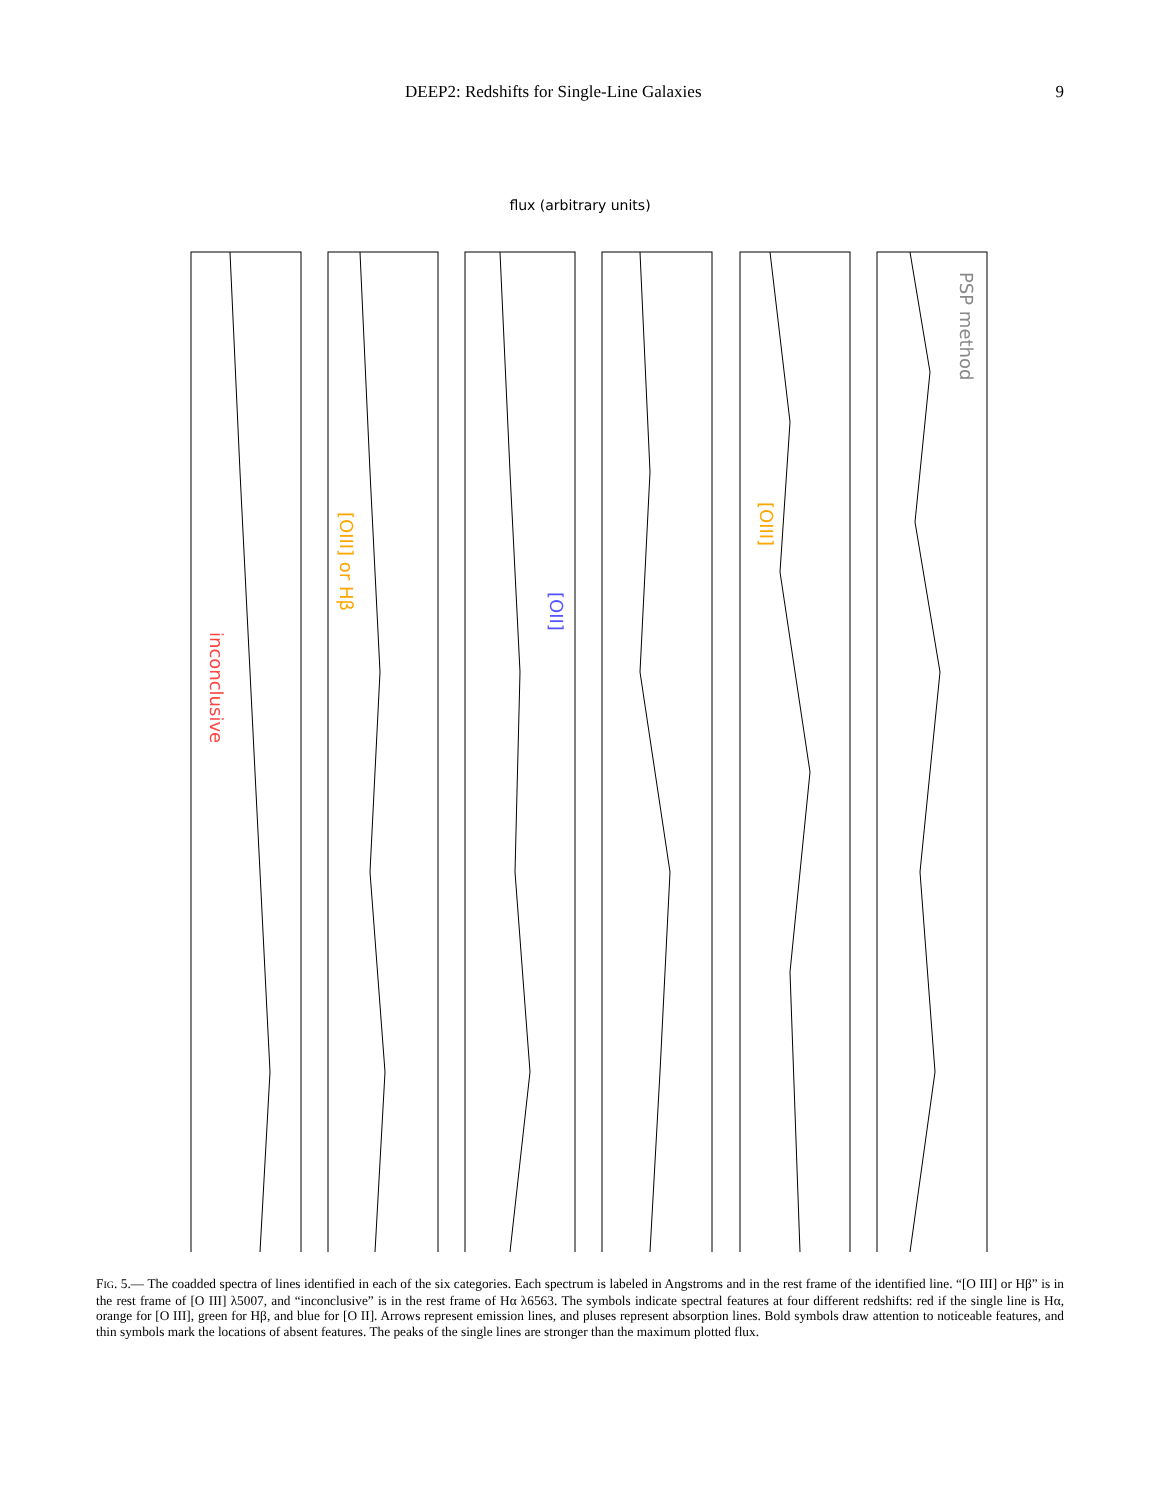DEEP2: Redshifts for Single-Line Galaxies 9
flux (arbitrary units)
PSP method
[OIII]
[OII]
[OIII] or Hβ
inconclusive
FIG. 5.— The coadded spectra of lines identified in each of the six categories. Each spectrum is labeled in Angstroms and in the rest frame of the identified line. “[O III] or Hβ” is in the rest frame of [O III] λ5007, and “inconclusive” is in the rest frame of Hα λ6563. The symbols indicate spectral features at four different redshifts: red if the single line is Hα, orange for [O III], green for Hβ, and blue for [O II]. Arrows represent emission lines, and pluses represent absorption lines. Bold symbols draw attention to noticeable features, and thin symbols mark the locations of absent features. The peaks of the single lines are stronger than the maximum plotted flux.